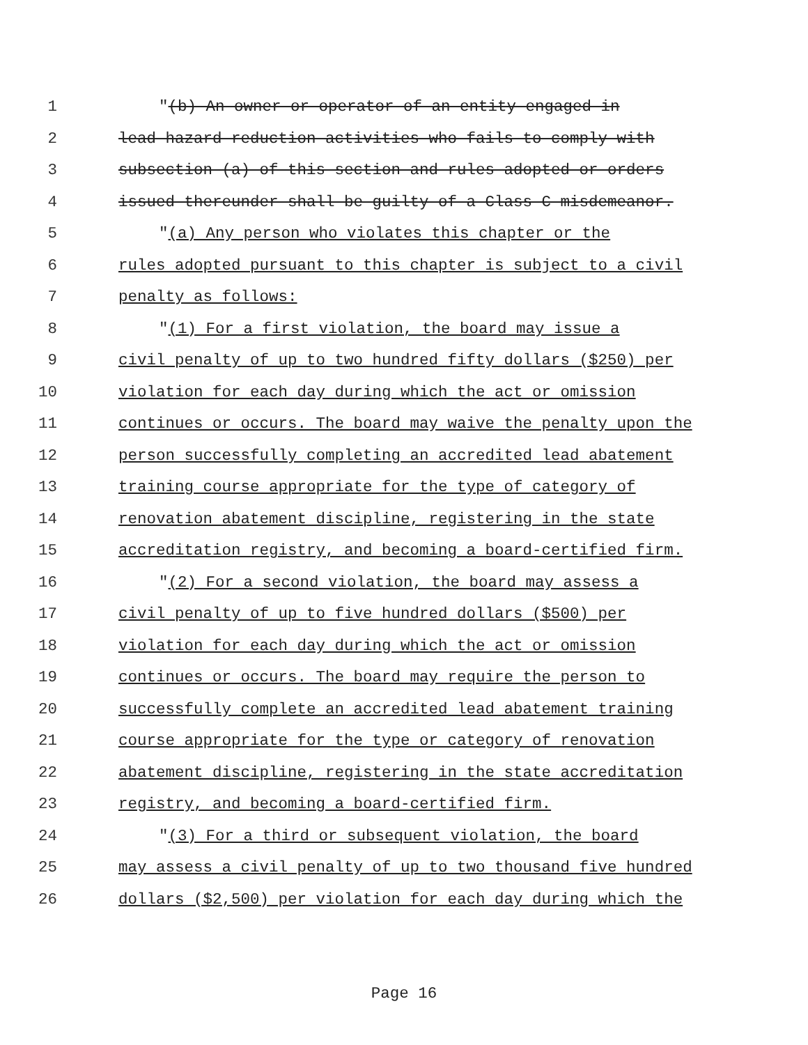1 "(b) An owner or operator of an entity engaged in
2 lead hazard reduction activities who fails to comply with
3 subsection (a) of this section and rules adopted or orders
4 issued thereunder shall be guilty of a Class C misdemeanor.
5 "(a) Any person who violates this chapter or the
6 rules adopted pursuant to this chapter is subject to a civil
7 penalty as follows:
8 "(1) For a first violation, the board may issue a
9 civil penalty of up to two hundred fifty dollars ($250) per
10 violation for each day during which the act or omission
11 continues or occurs. The board may waive the penalty upon the
12 person successfully completing an accredited lead abatement
13 training course appropriate for the type of category of
14 renovation abatement discipline, registering in the state
15 accreditation registry, and becoming a board-certified firm.
16 "(2) For a second violation, the board may assess a
17 civil penalty of up to five hundred dollars ($500) per
18 violation for each day during which the act or omission
19 continues or occurs. The board may require the person to
20 successfully complete an accredited lead abatement training
21 course appropriate for the type or category of renovation
22 abatement discipline, registering in the state accreditation
23 registry, and becoming a board-certified firm.
24 "(3) For a third or subsequent violation, the board
25 may assess a civil penalty of up to two thousand five hundred
26 dollars ($2,500) per violation for each day during which the
Page 16